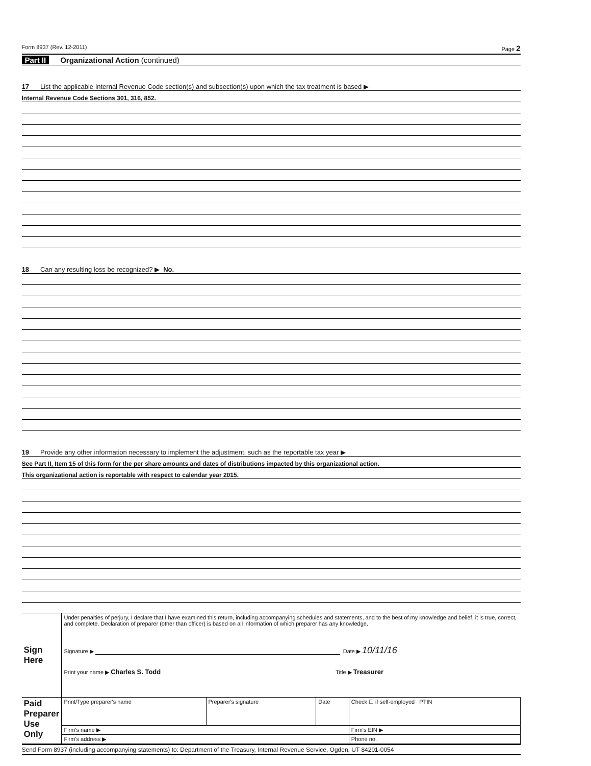Form 8937 (Rev. 12-2011) Page 2
Part II Organizational Action (continued)
17 List the applicable Internal Revenue Code section(s) and subsection(s) upon which the tax treatment is based ▶
Internal Revenue Code Sections 301, 316, 852.
18 Can any resulting loss be recognized? ▶ No.
19 Provide any other information necessary to implement the adjustment, such as the reportable tax year ▶
See Part II, Item 15 of this form for the per share amounts and dates of distributions impacted by this organizational action.
This organizational action is reportable with respect to calendar year 2015.
| Sign Here | Under penalties of perjury, I declare that I have examined this return, including accompanying schedules and statements, and to the best of my knowledge and belief, it is true, correct, and complete. Declaration of preparer (other than officer) is based on all information of which preparer has any knowledge. Signature ▶ Date ▶ 10/11/16 Print your name ▶ Charles S. Todd Title ▶ Treasurer | | | |
| Paid Preparer Use Only | Print/Type preparer's name | Preparer's signature | Date | Check ☐ if self-employed PTIN |
| | Firm's name ▶ | | | Firm's EIN ▶ |
| | Firm's address ▶ | | | Phone no. |
Send Form 8937 (including accompanying statements) to: Department of the Treasury, Internal Revenue Service, Ogden, UT 84201-0054